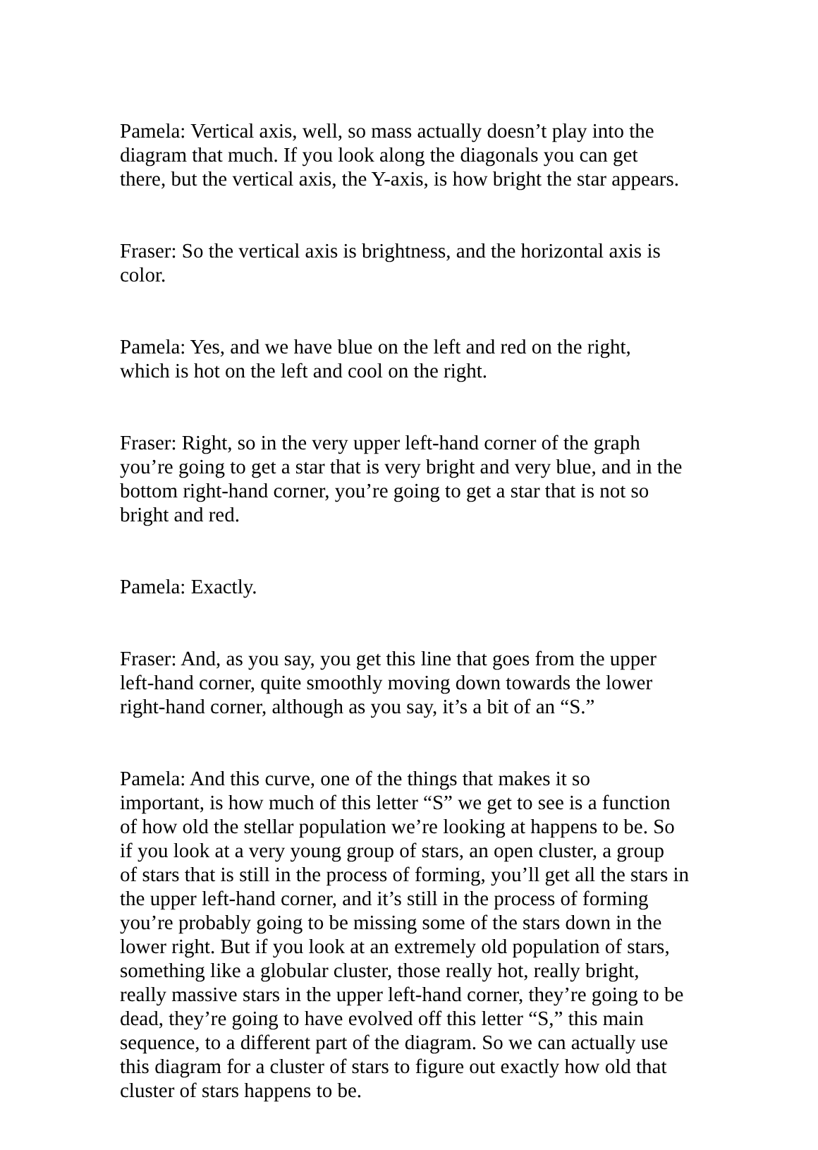Pamela: Vertical axis, well, so mass actually doesn’t play into the diagram that much. If you look along the diagonals you can get there, but the vertical axis, the Y-axis, is how bright the star appears.
Fraser: So the vertical axis is brightness, and the horizontal axis is color.
Pamela: Yes, and we have blue on the left and red on the right, which is hot on the left and cool on the right.
Fraser: Right, so in the very upper left-hand corner of the graph you’re going to get a star that is very bright and very blue, and in the bottom right-hand corner, you’re going to get a star that is not so bright and red.
Pamela: Exactly.
Fraser: And, as you say, you get this line that goes from the upper left-hand corner, quite smoothly moving down towards the lower right-hand corner, although as you say, it’s a bit of an “S.”
Pamela: And this curve, one of the things that makes it so important, is how much of this letter “S” we get to see is a function of how old the stellar population we’re looking at happens to be. So if you look at a very young group of stars, an open cluster, a group of stars that is still in the process of forming, you’ll get all the stars in the upper left-hand corner, and it’s still in the process of forming you’re probably going to be missing some of the stars down in the lower right. But if you look at an extremely old population of stars, something like a globular cluster, those really hot, really bright, really massive stars in the upper left-hand corner, they’re going to be dead, they’re going to have evolved off this letter “S,” this main sequence, to a different part of the diagram. So we can actually use this diagram for a cluster of stars to figure out exactly how old that cluster of stars happens to be.